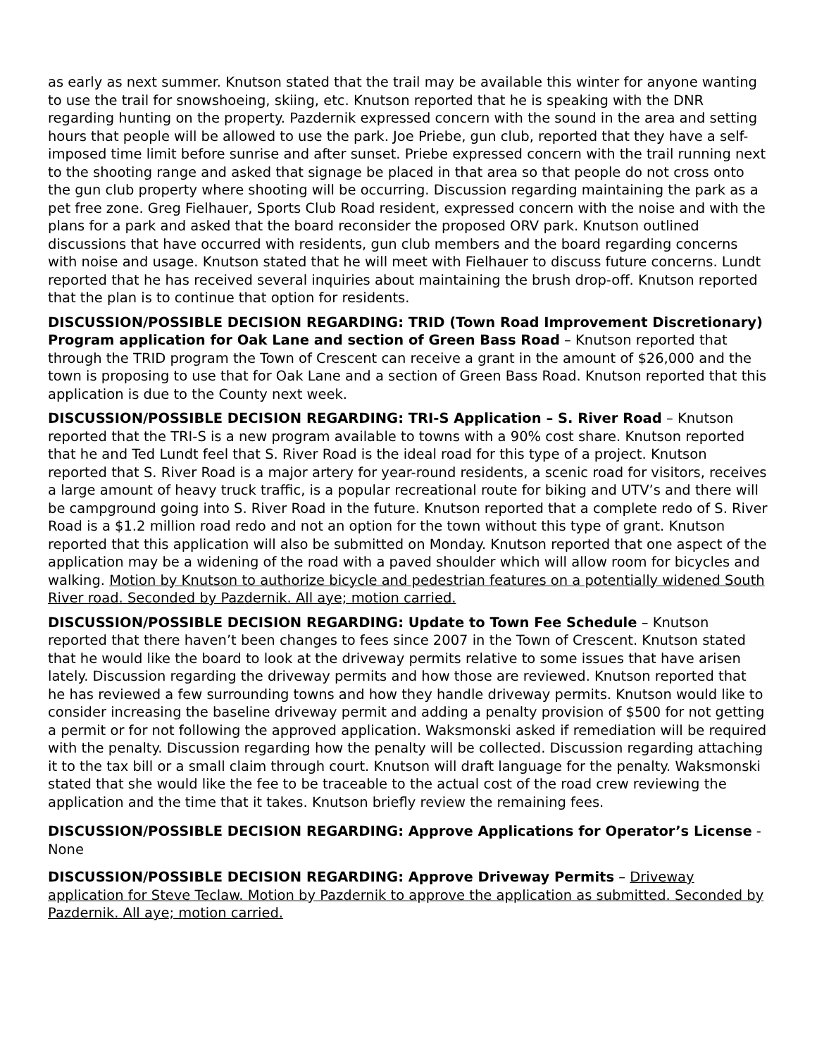as early as next summer. Knutson stated that the trail may be available this winter for anyone wanting to use the trail for snowshoeing, skiing, etc. Knutson reported that he is speaking with the DNR regarding hunting on the property. Pazdernik expressed concern with the sound in the area and setting hours that people will be allowed to use the park. Joe Priebe, gun club, reported that they have a self-imposed time limit before sunrise and after sunset. Priebe expressed concern with the trail running next to the shooting range and asked that signage be placed in that area so that people do not cross onto the gun club property where shooting will be occurring. Discussion regarding maintaining the park as a pet free zone. Greg Fielhauer, Sports Club Road resident, expressed concern with the noise and with the plans for a park and asked that the board reconsider the proposed ORV park. Knutson outlined discussions that have occurred with residents, gun club members and the board regarding concerns with noise and usage. Knutson stated that he will meet with Fielhauer to discuss future concerns. Lundt reported that he has received several inquiries about maintaining the brush drop-off. Knutson reported that the plan is to continue that option for residents.
DISCUSSION/POSSIBLE DECISION REGARDING: TRID (Town Road Improvement Discretionary) Program application for Oak Lane and section of Green Bass Road – Knutson reported that through the TRID program the Town of Crescent can receive a grant in the amount of $26,000 and the town is proposing to use that for Oak Lane and a section of Green Bass Road. Knutson reported that this application is due to the County next week.
DISCUSSION/POSSIBLE DECISION REGARDING: TRI-S Application – S. River Road – Knutson reported that the TRI-S is a new program available to towns with a 90% cost share. Knutson reported that he and Ted Lundt feel that S. River Road is the ideal road for this type of a project. Knutson reported that S. River Road is a major artery for year-round residents, a scenic road for visitors, receives a large amount of heavy truck traffic, is a popular recreational route for biking and UTV’s and there will be campground going into S. River Road in the future. Knutson reported that a complete redo of S. River Road is a $1.2 million road redo and not an option for the town without this type of grant. Knutson reported that this application will also be submitted on Monday. Knutson reported that one aspect of the application may be a widening of the road with a paved shoulder which will allow room for bicycles and walking. Motion by Knutson to authorize bicycle and pedestrian features on a potentially widened South River road. Seconded by Pazdernik. All aye; motion carried.
DISCUSSION/POSSIBLE DECISION REGARDING: Update to Town Fee Schedule – Knutson reported that there haven’t been changes to fees since 2007 in the Town of Crescent. Knutson stated that he would like the board to look at the driveway permits relative to some issues that have arisen lately. Discussion regarding the driveway permits and how those are reviewed. Knutson reported that he has reviewed a few surrounding towns and how they handle driveway permits. Knutson would like to consider increasing the baseline driveway permit and adding a penalty provision of $500 for not getting a permit or for not following the approved application. Waksmonski asked if remediation will be required with the penalty. Discussion regarding how the penalty will be collected. Discussion regarding attaching it to the tax bill or a small claim through court. Knutson will draft language for the penalty. Waksmonski stated that she would like the fee to be traceable to the actual cost of the road crew reviewing the application and the time that it takes. Knutson briefly review the remaining fees.
DISCUSSION/POSSIBLE DECISION REGARDING: Approve Applications for Operator’s License - None
DISCUSSION/POSSIBLE DECISION REGARDING: Approve Driveway Permits – Driveway application for Steve Teclaw. Motion by Pazdernik to approve the application as submitted. Seconded by Pazdernik. All aye; motion carried.